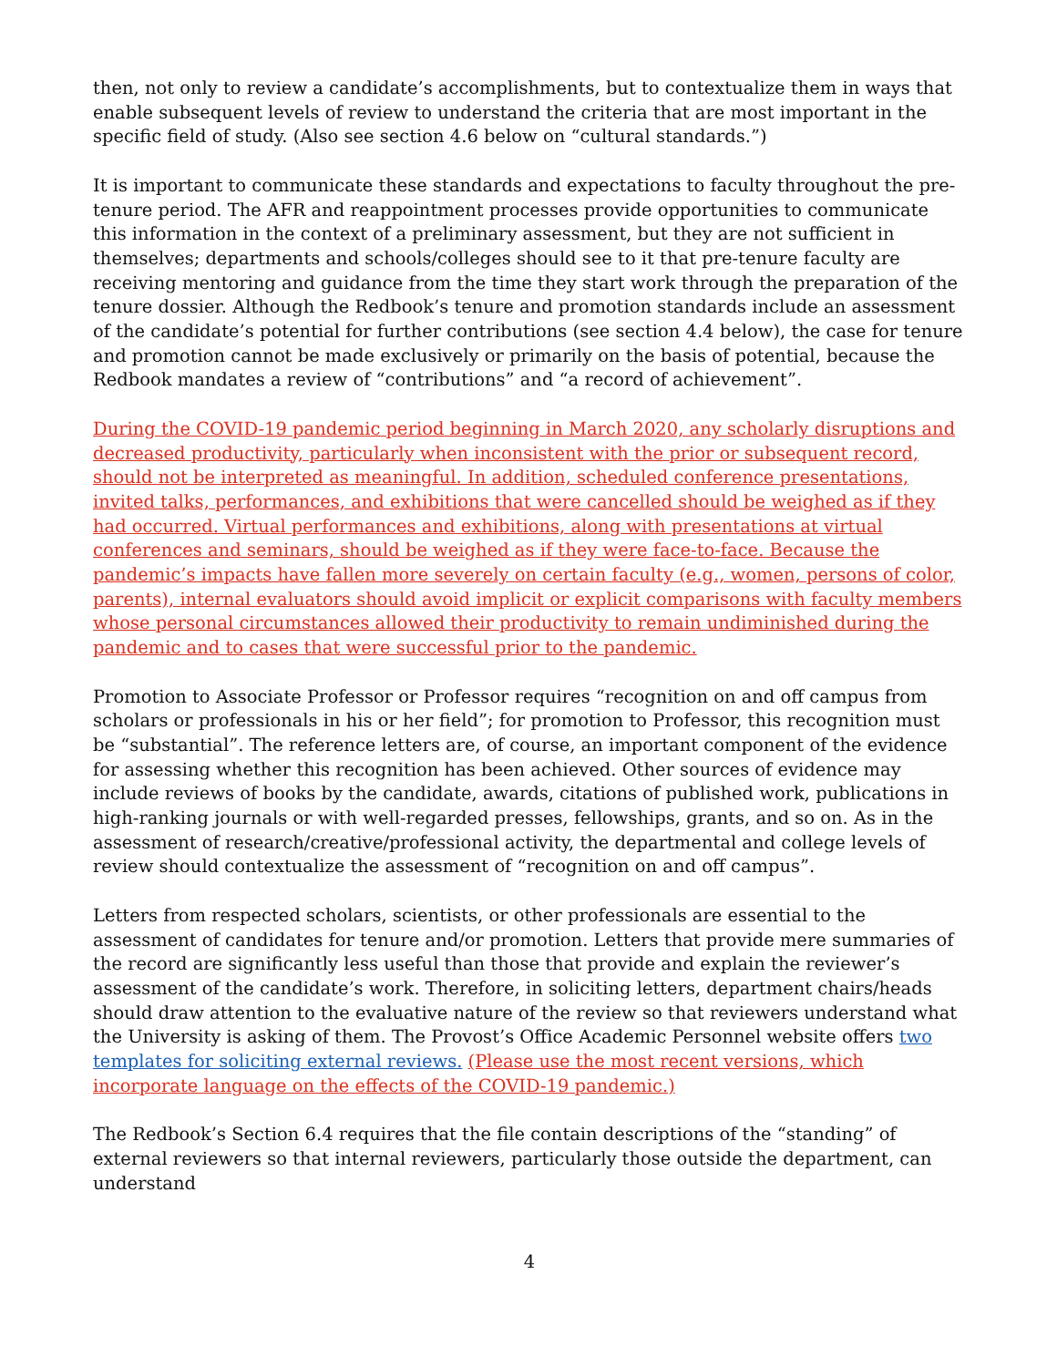then, not only to review a candidate’s accomplishments, but to contextualize them in ways that enable subsequent levels of review to understand the criteria that are most important in the specific field of study. (Also see section 4.6 below on “cultural standards.”)
It is important to communicate these standards and expectations to faculty throughout the pre-tenure period. The AFR and reappointment processes provide opportunities to communicate this information in the context of a preliminary assessment, but they are not sufficient in themselves; departments and schools/colleges should see to it that pre-tenure faculty are receiving mentoring and guidance from the time they start work through the preparation of the tenure dossier. Although the Redbook’s tenure and promotion standards include an assessment of the candidate’s potential for further contributions (see section 4.4 below), the case for tenure and promotion cannot be made exclusively or primarily on the basis of potential, because the Redbook mandates a review of “contributions” and “a record of achievement”.
During the COVID-19 pandemic period beginning in March 2020, any scholarly disruptions and decreased productivity, particularly when inconsistent with the prior or subsequent record, should not be interpreted as meaningful. In addition, scheduled conference presentations, invited talks, performances, and exhibitions that were cancelled should be weighed as if they had occurred. Virtual performances and exhibitions, along with presentations at virtual conferences and seminars, should be weighed as if they were face-to-face. Because the pandemic’s impacts have fallen more severely on certain faculty (e.g., women, persons of color, parents), internal evaluators should avoid implicit or explicit comparisons with faculty members whose personal circumstances allowed their productivity to remain undiminished during the pandemic and to cases that were successful prior to the pandemic.
Promotion to Associate Professor or Professor requires “recognition on and off campus from scholars or professionals in his or her field”; for promotion to Professor, this recognition must be “substantial”. The reference letters are, of course, an important component of the evidence for assessing whether this recognition has been achieved. Other sources of evidence may include reviews of books by the candidate, awards, citations of published work, publications in high-ranking journals or with well-regarded presses, fellowships, grants, and so on. As in the assessment of research/creative/professional activity, the departmental and college levels of review should contextualize the assessment of “recognition on and off campus”.
Letters from respected scholars, scientists, or other professionals are essential to the assessment of candidates for tenure and/or promotion. Letters that provide mere summaries of the record are significantly less useful than those that provide and explain the reviewer’s assessment of the candidate’s work. Therefore, in soliciting letters, department chairs/heads should draw attention to the evaluative nature of the review so that reviewers understand what the University is asking of them. The Provost’s Office Academic Personnel website offers two templates for soliciting external reviews. (Please use the most recent versions, which incorporate language on the effects of the COVID-19 pandemic.)
The Redbook’s Section 6.4 requires that the file contain descriptions of the “standing” of external reviewers so that internal reviewers, particularly those outside the department, can understand
4